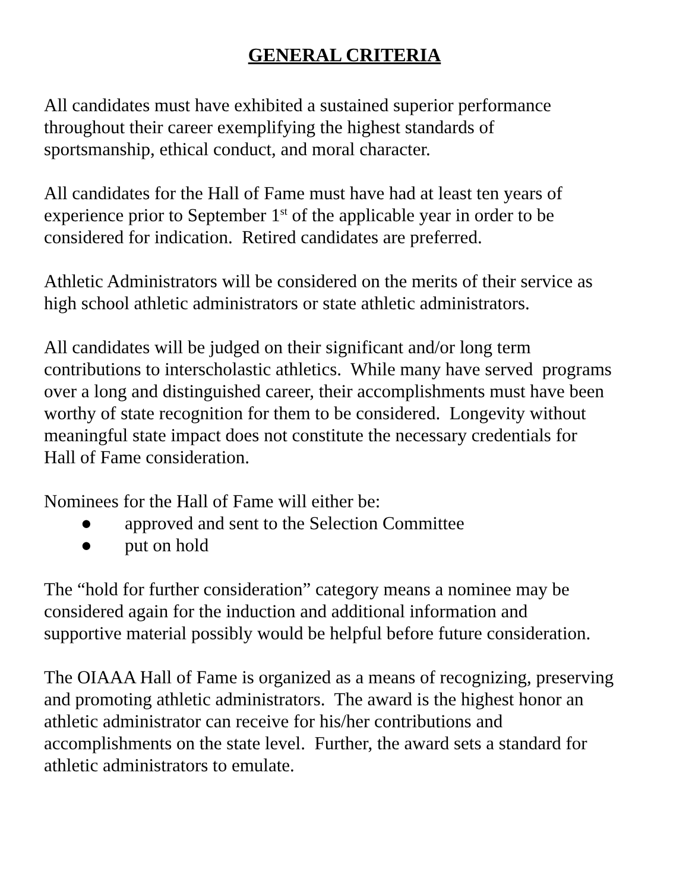GENERAL CRITERIA
All candidates must have exhibited a sustained superior performance
throughout their career exemplifying the highest standards of
sportsmanship, ethical conduct, and moral character.
All candidates for the Hall of Fame must have had at least ten years of
experience prior to September 1<sup>st</sup> of the applicable year in order to be
considered for indication. Retired candidates are preferred.
Athletic Administrators will be considered on the merits of their service as
high school athletic administrators or state athletic administrators.
All candidates will be judged on their significant and/or long term
contributions to interscholastic athletics. While many have served programs
over a long and distinguished career, their accomplishments must have been
worthy of state recognition for them to be considered. Longevity without
meaningful state impact does not constitute the necessary credentials for
Hall of Fame consideration.
Nominees for the Hall of Fame will either be:
● approved and sent to the Selection Committee
● put on hold
The “hold for further consideration” category means a nominee may be
considered again for the induction and additional information and
supportive material possibly would be helpful before future consideration.
The OIAAA Hall of Fame is organized as a means of recognizing, preserving
and promoting athletic administrators. The award is the highest honor an
athletic administrator can receive for his/her contributions and
accomplishments on the state level. Further, the award sets a standard for
athletic administrators to emulate.